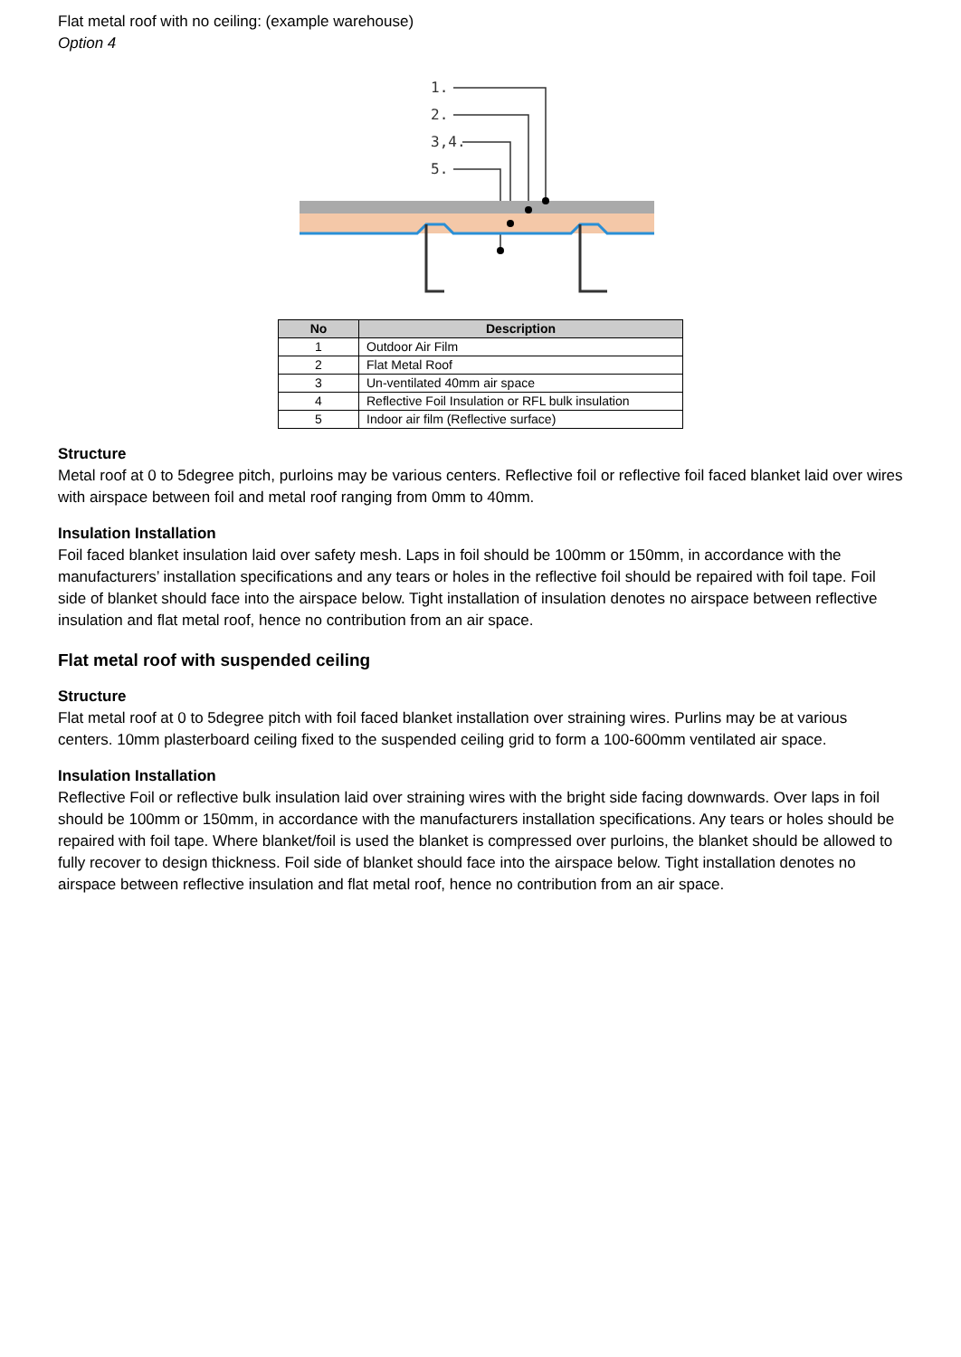Flat metal roof with no ceiling: (example warehouse)
Option 4
1.
2.
3,4.
5.
| No | Description |
| --- | --- |
| 1 | Outdoor Air Film |
| 2 | Flat Metal Roof |
| 3 | Un-ventilated 40mm air space |
| 4 | Reflective Foil Insulation or RFL bulk insulation |
| 5 | Indoor air film (Reflective surface) |
Structure
Metal roof at 0 to 5degree pitch, purloins may be various centers. Reflective foil or reflective foil faced blanket laid over wires with airspace between foil and metal roof ranging from 0mm to 40mm.
Insulation Installation
Foil faced blanket insulation laid over safety mesh. Laps in foil should be 100mm or 150mm, in accordance with the manufacturers’ installation specifications and any tears or holes in the reflective foil should be repaired with foil tape. Foil side of blanket should face into the airspace below. Tight installation of insulation denotes no airspace between reflective insulation and flat metal roof, hence no contribution from an air space.
Flat metal roof with suspended ceiling
Structure
Flat metal roof at 0 to 5degree pitch with foil faced blanket installation over straining wires. Purlins may be at various centers. 10mm plasterboard ceiling fixed to the suspended ceiling grid to form a 100-600mm ventilated air space.
Insulation Installation
Reflective Foil or reflective bulk insulation laid over straining wires with the bright side facing downwards. Over laps in foil should be 100mm or 150mm, in accordance with the manufacturers installation specifications. Any tears or holes should be repaired with foil tape. Where blanket/foil is used the blanket is compressed over purloins, the blanket should be allowed to fully recover to design thickness. Foil side of blanket should face into the airspace below. Tight installation denotes no airspace between reflective insulation and flat metal roof, hence no contribution from an air space.